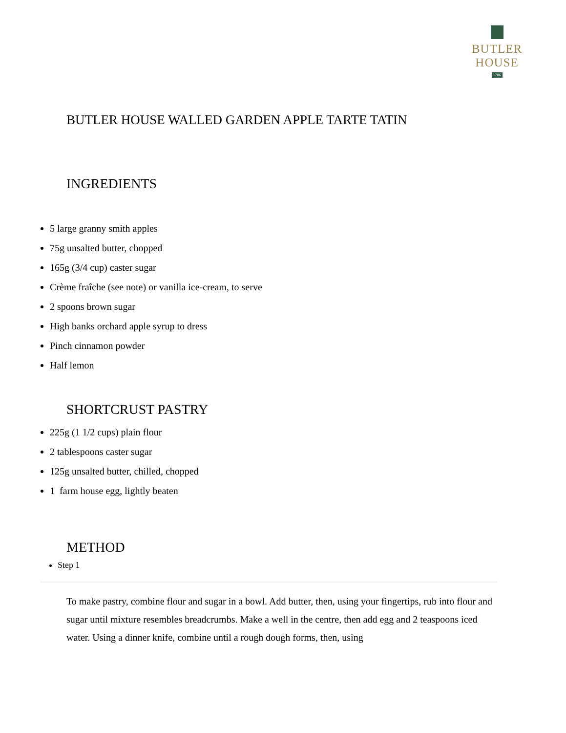BUTLER HOUSE
1786
BUTLER HOUSE WALLED GARDEN APPLE TARTE TATIN
INGREDIENTS
5 large granny smith apples
75g unsalted butter, chopped
165g (3/4 cup) caster sugar
Crème fraîche (see note) or vanilla ice-cream, to serve
2 spoons brown sugar
High banks orchard apple syrup to dress
Pinch cinnamon powder
Half lemon
SHORTCRUST PASTRY
225g (1 1/2 cups) plain flour
2 tablespoons caster sugar
125g unsalted butter, chilled, chopped
1 farm house egg, lightly beaten
METHOD
Step 1
To make pastry, combine flour and sugar in a bowl. Add butter, then, using your fingertips, rub into flour and sugar until mixture resembles breadcrumbs. Make a well in the centre, then add egg and 2 teaspoons iced water. Using a dinner knife, combine until a rough dough forms, then, using